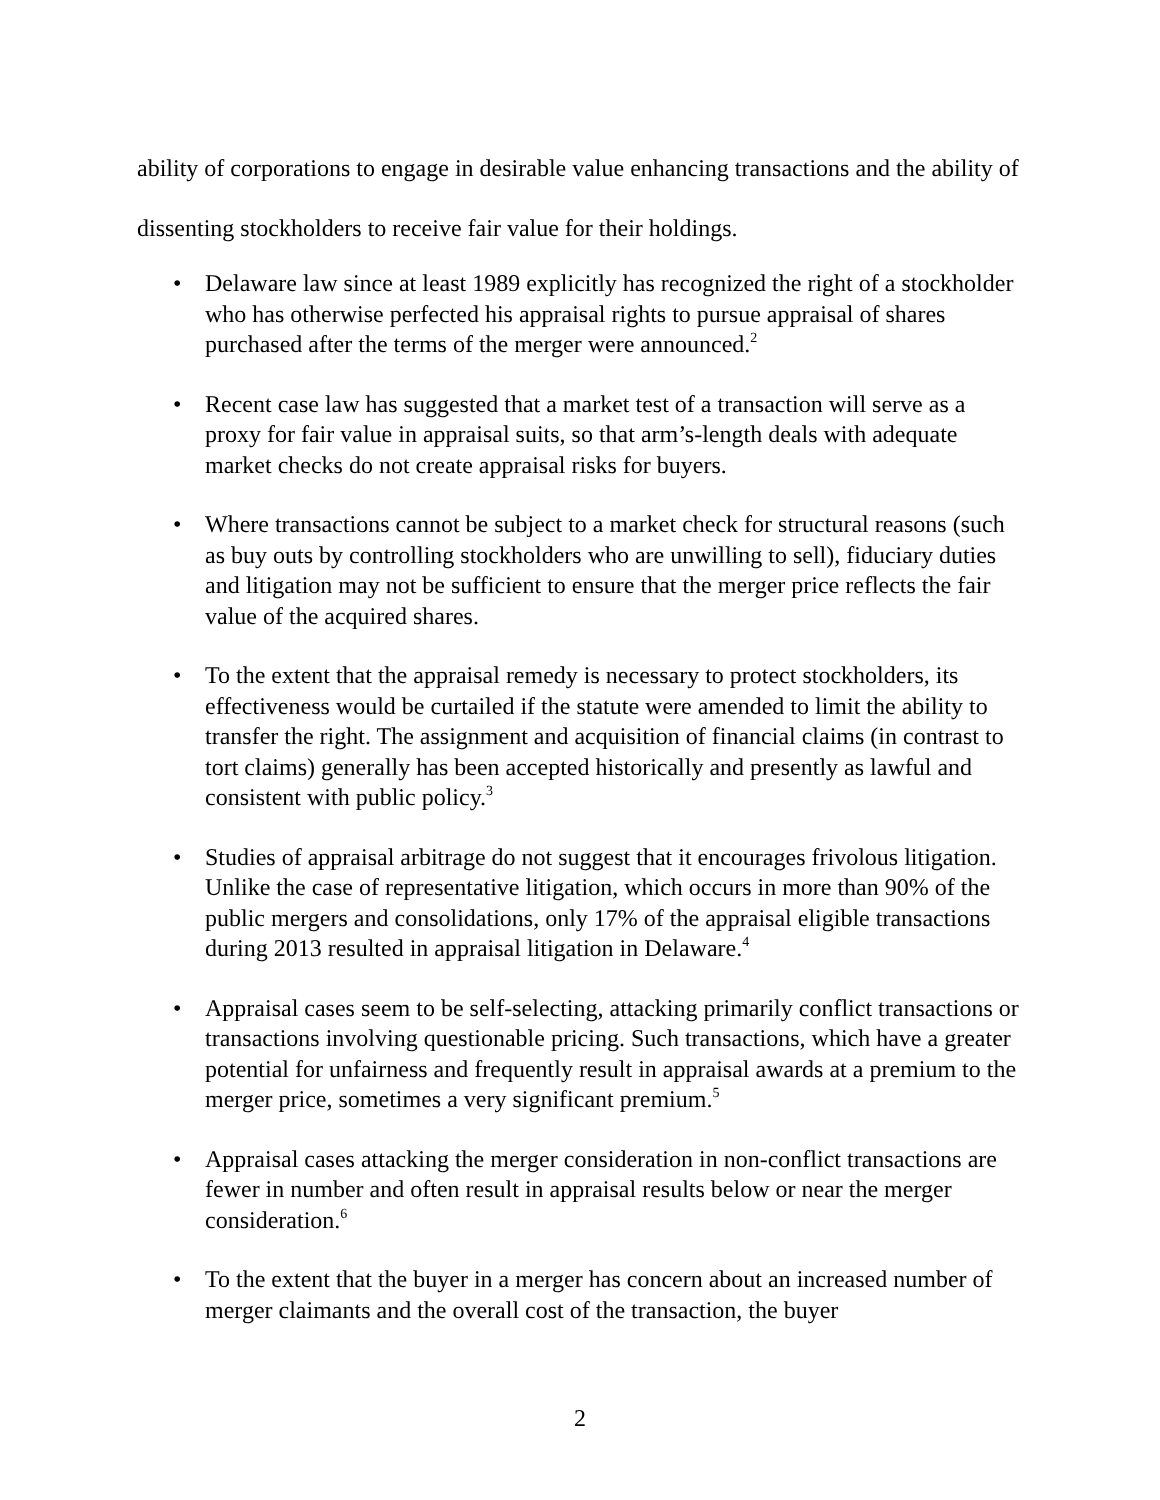ability of corporations to engage in desirable value enhancing transactions and the ability of dissenting stockholders to receive fair value for their holdings.
• Delaware law since at least 1989 explicitly has recognized the right of a stockholder who has otherwise perfected his appraisal rights to pursue appraisal of shares purchased after the terms of the merger were announced.<sup>2</sup>
• Recent case law has suggested that a market test of a transaction will serve as a proxy for fair value in appraisal suits, so that arm’s-length deals with adequate market checks do not create appraisal risks for buyers.
• Where transactions cannot be subject to a market check for structural reasons (such as buy outs by controlling stockholders who are unwilling to sell), fiduciary duties and litigation may not be sufficient to ensure that the merger price reflects the fair value of the acquired shares.
• To the extent that the appraisal remedy is necessary to protect stockholders, its effectiveness would be curtailed if the statute were amended to limit the ability to transfer the right. The assignment and acquisition of financial claims (in contrast to tort claims) generally has been accepted historically and presently as lawful and consistent with public policy.<sup>3</sup>
• Studies of appraisal arbitrage do not suggest that it encourages frivolous litigation. Unlike the case of representative litigation, which occurs in more than 90% of the public mergers and consolidations, only 17% of the appraisal eligible transactions during 2013 resulted in appraisal litigation in Delaware.<sup>4</sup>
• Appraisal cases seem to be self-selecting, attacking primarily conflict transactions or transactions involving questionable pricing. Such transactions, which have a greater potential for unfairness and frequently result in appraisal awards at a premium to the merger price, sometimes a very significant premium.<sup>5</sup>
• Appraisal cases attacking the merger consideration in non-conflict transactions are fewer in number and often result in appraisal results below or near the merger consideration.<sup>6</sup>
• To the extent that the buyer in a merger has concern about an increased number of merger claimants and the overall cost of the transaction, the buyer
2